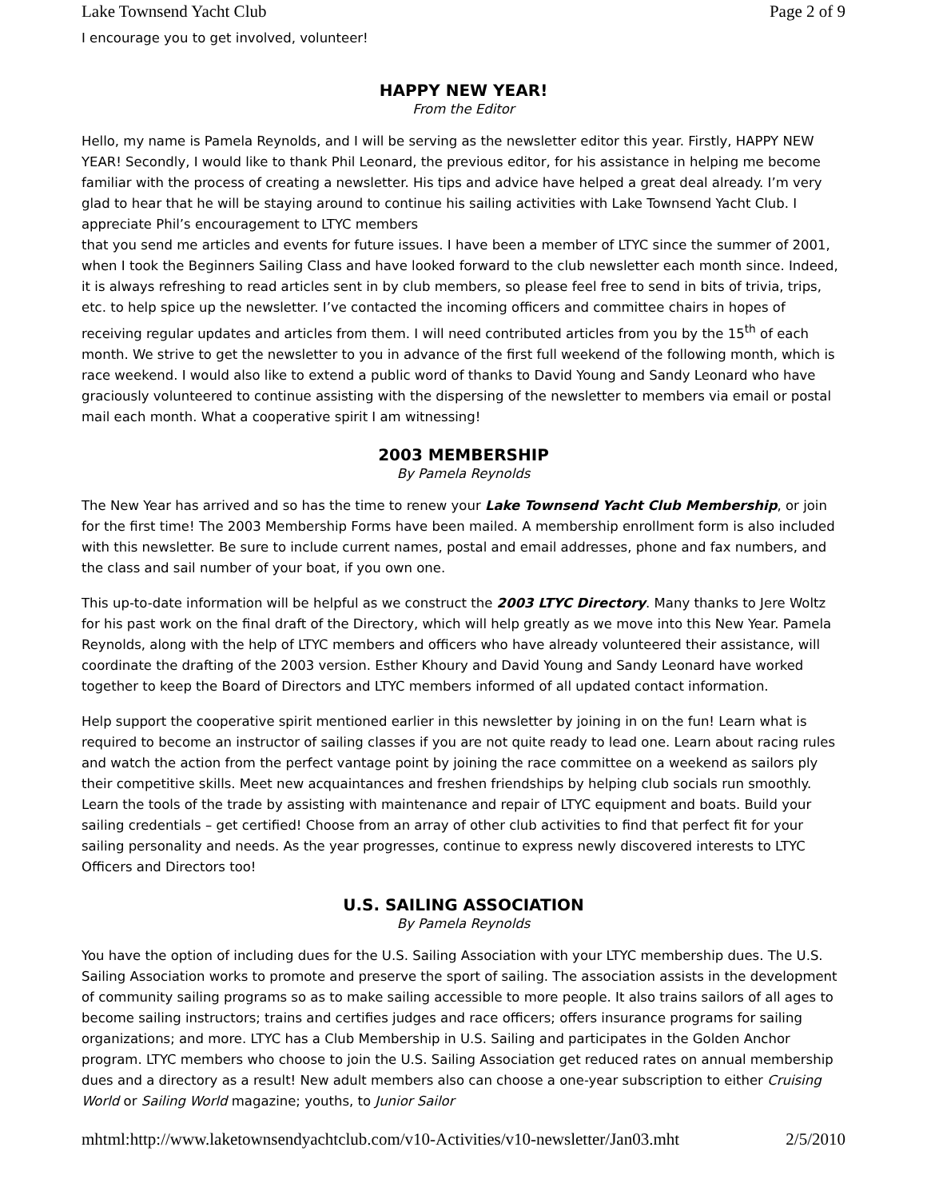Lake Townsend Yacht Club Page 2 of 9
I encourage you to get involved, volunteer!
HAPPY NEW YEAR!
From the Editor
Hello, my name is Pamela Reynolds, and I will be serving as the newsletter editor this year. Firstly, HAPPY NEW YEAR! Secondly, I would like to thank Phil Leonard, the previous editor, for his assistance in helping me become familiar with the process of creating a newsletter. His tips and advice have helped a great deal already. I’m very glad to hear that he will be staying around to continue his sailing activities with Lake Townsend Yacht Club. I appreciate Phil’s encouragement to LTYC members
that you send me articles and events for future issues. I have been a member of LTYC since the summer of 2001, when I took the Beginners Sailing Class and have looked forward to the club newsletter each month since. Indeed, it is always refreshing to read articles sent in by club members, so please feel free to send in bits of trivia, trips, etc. to help spice up the newsletter. I’ve contacted the incoming officers and committee chairs in hopes of receiving regular updates and articles from them. I will need contributed articles from you by the 15<sup>th</sup> of each month. We strive to get the newsletter to you in advance of the first full weekend of the following month, which is race weekend. I would also like to extend a public word of thanks to David Young and Sandy Leonard who have graciously volunteered to continue assisting with the dispersing of the newsletter to members via email or postal mail each month. What a cooperative spirit I am witnessing!
2003 MEMBERSHIP
By Pamela Reynolds
The New Year has arrived and so has the time to renew your Lake Townsend Yacht Club Membership, or join for the first time! The 2003 Membership Forms have been mailed. A membership enrollment form is also included with this newsletter. Be sure to include current names, postal and email addresses, phone and fax numbers, and the class and sail number of your boat, if you own one.
This up-to-date information will be helpful as we construct the 2003 LTYC Directory. Many thanks to Jere Woltz for his past work on the final draft of the Directory, which will help greatly as we move into this New Year. Pamela Reynolds, along with the help of LTYC members and officers who have already volunteered their assistance, will coordinate the drafting of the 2003 version. Esther Khoury and David Young and Sandy Leonard have worked together to keep the Board of Directors and LTYC members informed of all updated contact information.
Help support the cooperative spirit mentioned earlier in this newsletter by joining in on the fun! Learn what is required to become an instructor of sailing classes if you are not quite ready to lead one. Learn about racing rules and watch the action from the perfect vantage point by joining the race committee on a weekend as sailors ply their competitive skills. Meet new acquaintances and freshen friendships by helping club socials run smoothly. Learn the tools of the trade by assisting with maintenance and repair of LTYC equipment and boats. Build your sailing credentials – get certified! Choose from an array of other club activities to find that perfect fit for your sailing personality and needs. As the year progresses, continue to express newly discovered interests to LTYC Officers and Directors too!
U.S. SAILING ASSOCIATION
By Pamela Reynolds
You have the option of including dues for the U.S. Sailing Association with your LTYC membership dues. The U.S. Sailing Association works to promote and preserve the sport of sailing. The association assists in the development of community sailing programs so as to make sailing accessible to more people. It also trains sailors of all ages to become sailing instructors; trains and certifies judges and race officers; offers insurance programs for sailing organizations; and more. LTYC has a Club Membership in U.S. Sailing and participates in the Golden Anchor program. LTYC members who choose to join the U.S. Sailing Association get reduced rates on annual membership dues and a directory as a result! New adult members also can choose a one-year subscription to either Cruising World or Sailing World magazine; youths, to Junior Sailor
mhtml:http://www.laketownsendyachtclub.com/v10-Activities/v10-newsletter/Jan03.mht 2/5/2010